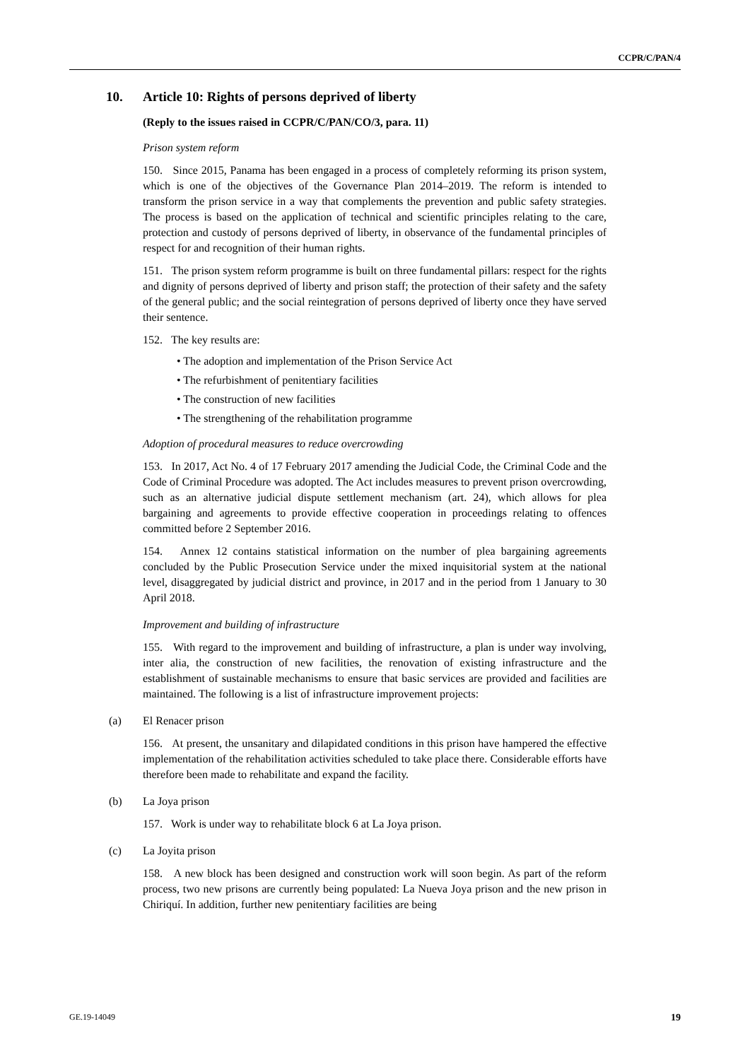CCPR/C/PAN/4
10. Article 10: Rights of persons deprived of liberty
(Reply to the issues raised in CCPR/C/PAN/CO/3, para. 11)
Prison system reform
150. Since 2015, Panama has been engaged in a process of completely reforming its prison system, which is one of the objectives of the Governance Plan 2014–2019. The reform is intended to transform the prison service in a way that complements the prevention and public safety strategies. The process is based on the application of technical and scientific principles relating to the care, protection and custody of persons deprived of liberty, in observance of the fundamental principles of respect for and recognition of their human rights.
151. The prison system reform programme is built on three fundamental pillars: respect for the rights and dignity of persons deprived of liberty and prison staff; the protection of their safety and the safety of the general public; and the social reintegration of persons deprived of liberty once they have served their sentence.
152. The key results are:
• The adoption and implementation of the Prison Service Act
• The refurbishment of penitentiary facilities
• The construction of new facilities
• The strengthening of the rehabilitation programme
Adoption of procedural measures to reduce overcrowding
153. In 2017, Act No. 4 of 17 February 2017 amending the Judicial Code, the Criminal Code and the Code of Criminal Procedure was adopted. The Act includes measures to prevent prison overcrowding, such as an alternative judicial dispute settlement mechanism (art. 24), which allows for plea bargaining and agreements to provide effective cooperation in proceedings relating to offences committed before 2 September 2016.
154. Annex 12 contains statistical information on the number of plea bargaining agreements concluded by the Public Prosecution Service under the mixed inquisitorial system at the national level, disaggregated by judicial district and province, in 2017 and in the period from 1 January to 30 April 2018.
Improvement and building of infrastructure
155. With regard to the improvement and building of infrastructure, a plan is under way involving, inter alia, the construction of new facilities, the renovation of existing infrastructure and the establishment of sustainable mechanisms to ensure that basic services are provided and facilities are maintained. The following is a list of infrastructure improvement projects:
(a) El Renacer prison
156. At present, the unsanitary and dilapidated conditions in this prison have hampered the effective implementation of the rehabilitation activities scheduled to take place there. Considerable efforts have therefore been made to rehabilitate and expand the facility.
(b) La Joya prison
157. Work is under way to rehabilitate block 6 at La Joya prison.
(c) La Joyita prison
158. A new block has been designed and construction work will soon begin. As part of the reform process, two new prisons are currently being populated: La Nueva Joya prison and the new prison in Chiriquí. In addition, further new penitentiary facilities are being
GE.19-14049 19